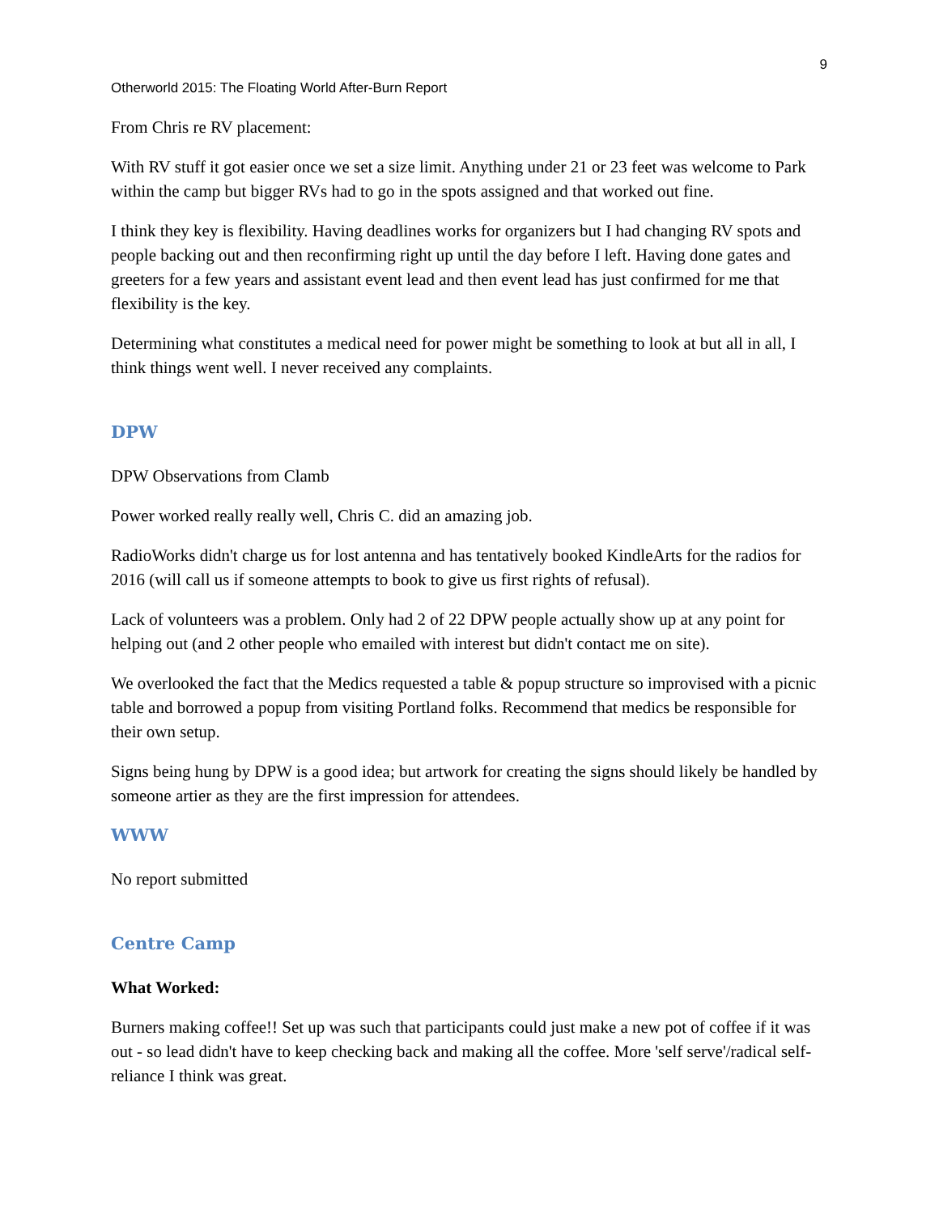9
Otherworld 2015: The Floating World After-Burn Report
From Chris re RV placement:
With RV stuff it got easier once we set a size limit. Anything under 21 or 23 feet was welcome to Park within the camp but bigger RVs had to go in the spots assigned and that worked out fine.
I think they key is flexibility. Having deadlines works for organizers but I had changing RV spots and people backing out and then reconfirming right up until the day before I left. Having done gates and greeters for a few years and assistant event lead and then event lead has just confirmed for me that flexibility is the key.
Determining what constitutes a medical need for power might be something to look at but all in all, I think things went well. I never received any complaints.
DPW
DPW Observations from Clamb
Power worked really really well, Chris C. did an amazing job.
RadioWorks didn't charge us for lost antenna and has tentatively booked KindleArts for the radios for 2016 (will call us if someone attempts to book to give us first rights of refusal).
Lack of volunteers was a problem. Only had 2 of 22 DPW people actually show up at any point for helping out (and 2 other people who emailed with interest but didn't contact me on site).
We overlooked the fact that the Medics requested a table & popup structure so improvised with a picnic table and borrowed a popup from visiting Portland folks. Recommend that medics be responsible for their own setup.
Signs being hung by DPW is a good idea; but artwork for creating the signs should likely be handled by someone artier as they are the first impression for attendees.
WWW
No report submitted
Centre Camp
What Worked:
Burners making coffee!! Set up was such that participants could just make a new pot of coffee if it was out - so lead didn't have to keep checking back and making all the coffee. More 'self serve'/radical self-reliance I think was great.